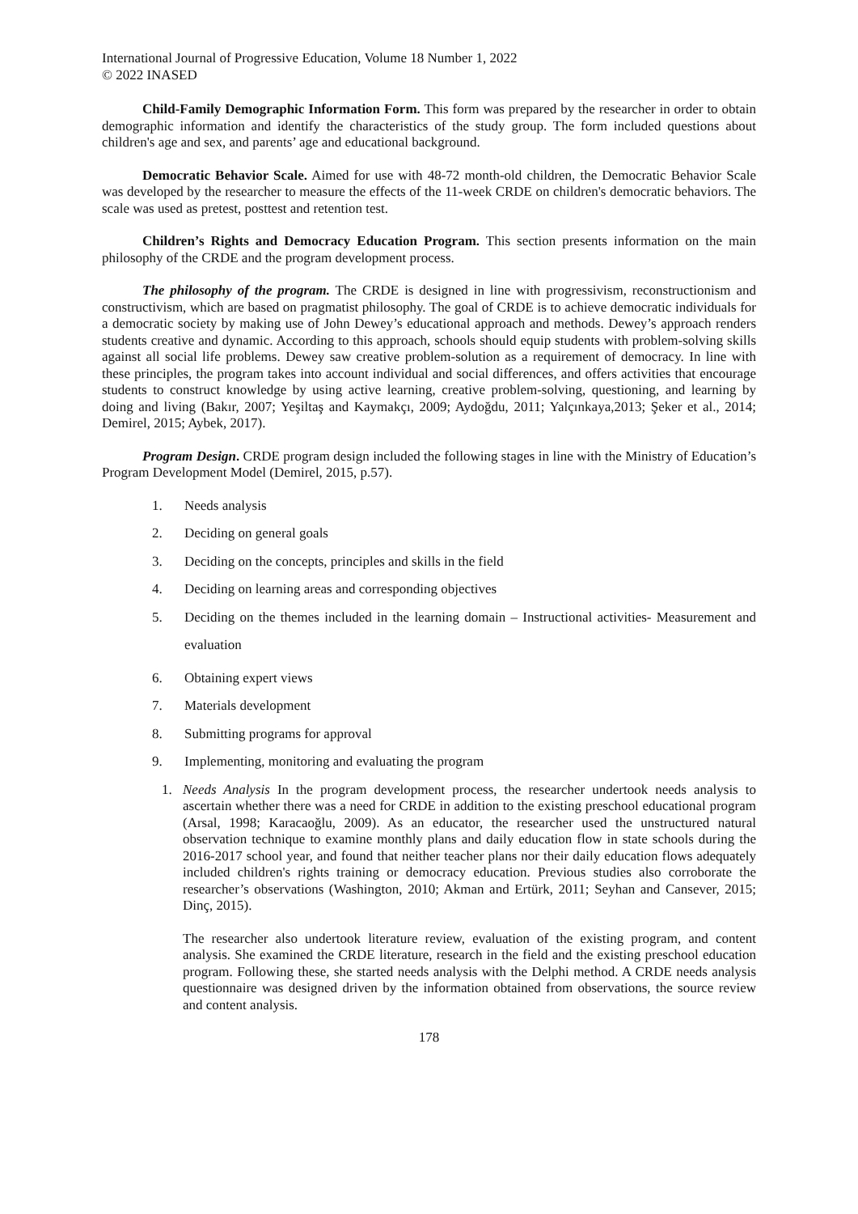International Journal of Progressive Education, Volume 18 Number 1, 2022
© 2022 INASED
Child-Family Demographic Information Form. This form was prepared by the researcher in order to obtain demographic information and identify the characteristics of the study group. The form included questions about children's age and sex, and parents’ age and educational background.
Democratic Behavior Scale. Aimed for use with 48-72 month-old children, the Democratic Behavior Scale was developed by the researcher to measure the effects of the 11-week CRDE on children's democratic behaviors. The scale was used as pretest, posttest and retention test.
Children’s Rights and Democracy Education Program. This section presents information on the main philosophy of the CRDE and the program development process.
The philosophy of the program. The CRDE is designed in line with progressivism, reconstructionism and constructivism, which are based on pragmatist philosophy. The goal of CRDE is to achieve democratic individuals for a democratic society by making use of John Dewey’s educational approach and methods. Dewey’s approach renders students creative and dynamic. According to this approach, schools should equip students with problem-solving skills against all social life problems. Dewey saw creative problem-solution as a requirement of democracy. In line with these principles, the program takes into account individual and social differences, and offers activities that encourage students to construct knowledge by using active learning, creative problem-solving, questioning, and learning by doing and living (Bakır, 2007; Yeşiltaş and Kaymakçı, 2009; Aydoğdu, 2011; Yalçınkaya,2013; Şeker et al., 2014; Demirel, 2015; Aybek, 2017).
Program Design. CRDE program design included the following stages in line with the Ministry of Education’s Program Development Model (Demirel, 2015, p.57).
1. Needs analysis
2. Deciding on general goals
3. Deciding on the concepts, principles and skills in the field
4. Deciding on learning areas and corresponding objectives
5. Deciding on the themes included in the learning domain – Instructional activities- Measurement and evaluation
6. Obtaining expert views
7. Materials development
8. Submitting programs for approval
9. Implementing, monitoring and evaluating the program
1. Needs Analysis In the program development process, the researcher undertook needs analysis to ascertain whether there was a need for CRDE in addition to the existing preschool educational program (Arsal, 1998; Karacaoğlu, 2009). As an educator, the researcher used the unstructured natural observation technique to examine monthly plans and daily education flow in state schools during the 2016-2017 school year, and found that neither teacher plans nor their daily education flows adequately included children's rights training or democracy education. Previous studies also corroborate the researcher’s observations (Washington, 2010; Akman and Ertürk, 2011; Seyhan and Cansever, 2015; Dinç, 2015).
The researcher also undertook literature review, evaluation of the existing program, and content analysis. She examined the CRDE literature, research in the field and the existing preschool education program. Following these, she started needs analysis with the Delphi method. A CRDE needs analysis questionnaire was designed driven by the information obtained from observations, the source review and content analysis.
178